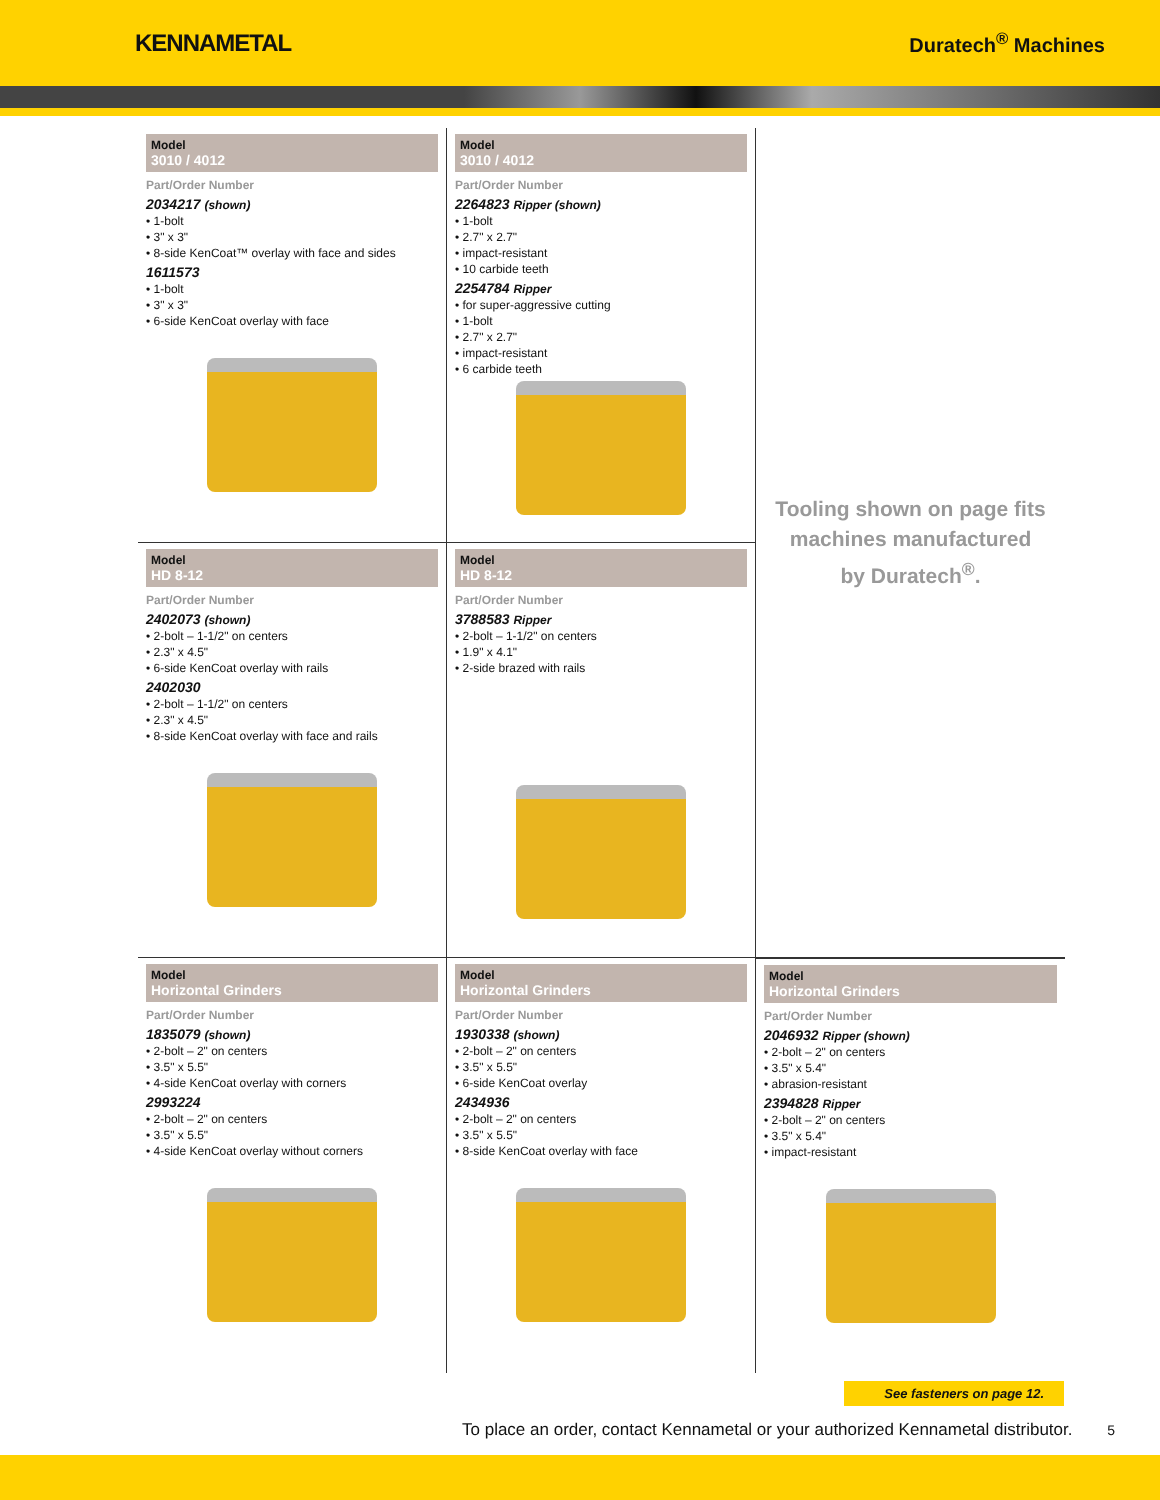KENNAMETAL
Duratech<sup>®</sup> Machines
Model
3010 / 4012
Part/Order Number
2034217 (shown)
• 1-bolt
• 3" x 3"
• 8-side KenCoat™ overlay with face and sides
1611573
• 1-bolt
• 3" x 3"
• 6-side KenCoat overlay with face
Model
3010 / 4012
Part/Order Number
2264823 Ripper (shown)
• 1-bolt
• 2.7" x 2.7"
• impact-resistant
• 10 carbide teeth
2254784 Ripper
• for super-aggressive cutting
• 1-bolt
• 2.7" x 2.7"
• impact-resistant
• 6 carbide teeth
Tooling shown on page fits
machines manufactured
by Duratech<sup>®</sup>.
Model
HD 8-12
Part/Order Number
2402073 (shown)
• 2-bolt – 1-1/2" on centers
• 2.3" x 4.5"
• 6-side KenCoat overlay with rails
2402030
• 2-bolt – 1-1/2" on centers
• 2.3" x 4.5"
• 8-side KenCoat overlay with face and rails
Model
HD 8-12
Part/Order Number
3788583 Ripper
• 2-bolt – 1-1/2" on centers
• 1.9" x 4.1"
• 2-side brazed with rails
Model
Horizontal Grinders
Part/Order Number
1835079 (shown)
• 2-bolt – 2" on centers
• 3.5" x 5.5"
• 4-side KenCoat overlay with corners
2993224
• 2-bolt – 2" on centers
• 3.5" x 5.5"
• 4-side KenCoat overlay without corners
Model
Horizontal Grinders
Part/Order Number
1930338 (shown)
• 2-bolt – 2" on centers
• 3.5" x 5.5"
• 6-side KenCoat overlay
2434936
• 2-bolt – 2" on centers
• 3.5" x 5.5"
• 8-side KenCoat overlay with face
Model
Horizontal Grinders
Part/Order Number
2046932 Ripper (shown)
• 2-bolt – 2" on centers
• 3.5" x 5.4"
• abrasion-resistant
2394828 Ripper
• 2-bolt – 2" on centers
• 3.5" x 5.4"
• impact-resistant
See fasteners on page 12.
To place an order, contact Kennametal or your authorized Kennametal distributor. 5